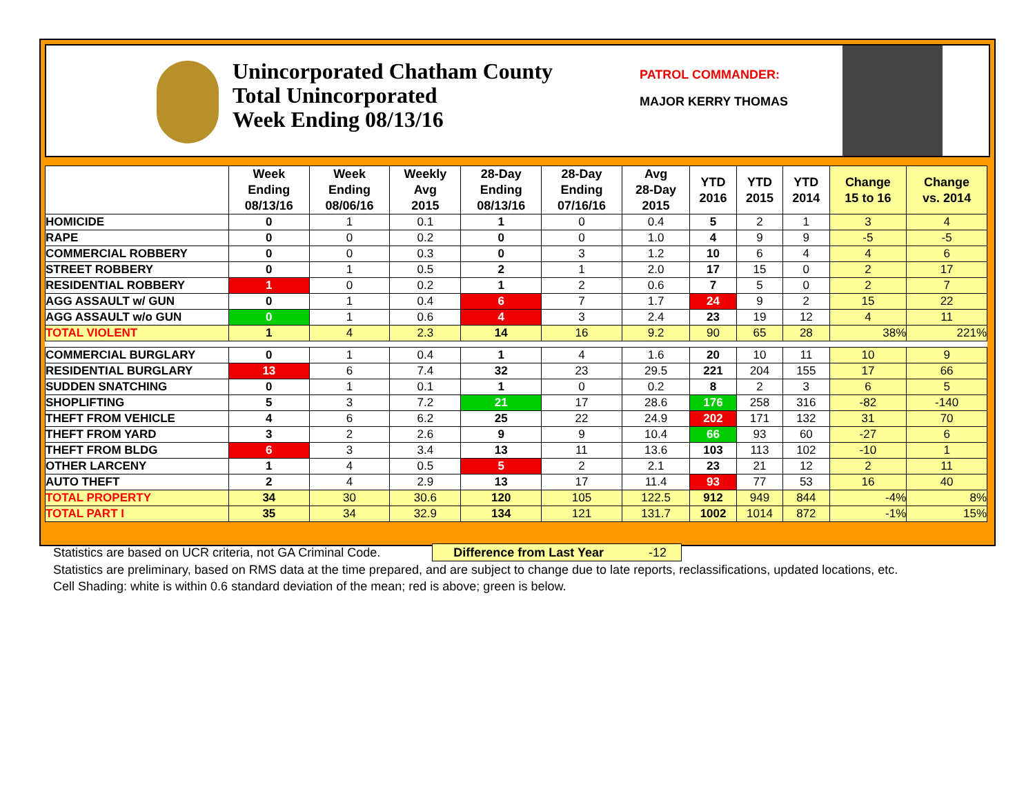Unincorporated Chatham County
Total Unincorporated
Week Ending 08/13/16
PATROL COMMANDER:
MAJOR KERRY THOMAS
| | Week Ending 08/13/16 | Week Ending 08/06/16 | Weekly Avg 2015 | 28-Day Ending 08/13/16 | 28-Day Ending 07/16/16 | Avg 28-Day 2015 | YTD 2016 | YTD 2015 | YTD 2014 | Change 15 to 16 | Change vs. 2014 |
| --- | --- | --- | --- | --- | --- | --- | --- | --- | --- | --- | --- |
| HOMICIDE | 0 | 1 | 0.1 | 1 | 0 | 0.4 | 5 | 2 | 1 | 3 | 4 |
| RAPE | 0 | 0 | 0.2 | 0 | 0 | 1.0 | 4 | 9 | 9 | -5 | -5 |
| COMMERCIAL ROBBERY | 0 | 0 | 0.3 | 0 | 3 | 1.2 | 10 | 6 | 4 | 4 | 6 |
| STREET ROBBERY | 0 | 1 | 0.5 | 2 | 1 | 2.0 | 17 | 15 | 0 | 2 | 17 |
| RESIDENTIAL ROBBERY | 1 | 0 | 0.2 | 1 | 2 | 0.6 | 7 | 5 | 0 | 2 | 7 |
| AGG ASSAULT w/ GUN | 0 | 1 | 0.4 | 6 | 7 | 1.7 | 24 | 9 | 2 | 15 | 22 |
| AGG ASSAULT w/o GUN | 0 | 1 | 0.6 | 4 | 3 | 2.4 | 23 | 19 | 12 | 4 | 11 |
| TOTAL VIOLENT | 1 | 4 | 2.3 | 14 | 16 | 9.2 | 90 | 65 | 28 | 38% | 221% |
| COMMERCIAL BURGLARY | 0 | 1 | 0.4 | 1 | 4 | 1.6 | 20 | 10 | 11 | 10 | 9 |
| RESIDENTIAL BURGLARY | 13 | 6 | 7.4 | 32 | 23 | 29.5 | 221 | 204 | 155 | 17 | 66 |
| SUDDEN SNATCHING | 0 | 1 | 0.1 | 1 | 0 | 0.2 | 8 | 2 | 3 | 6 | 5 |
| SHOPLIFTING | 5 | 3 | 7.2 | 21 | 17 | 28.6 | 176 | 258 | 316 | -82 | -140 |
| THEFT FROM VEHICLE | 4 | 6 | 6.2 | 25 | 22 | 24.9 | 202 | 171 | 132 | 31 | 70 |
| THEFT FROM YARD | 3 | 2 | 2.6 | 9 | 9 | 10.4 | 66 | 93 | 60 | -27 | 6 |
| THEFT FROM BLDG | 6 | 3 | 3.4 | 13 | 11 | 13.6 | 103 | 113 | 102 | -10 | 1 |
| OTHER LARCENY | 1 | 4 | 0.5 | 5 | 2 | 2.1 | 23 | 21 | 12 | 2 | 11 |
| AUTO THEFT | 2 | 4 | 2.9 | 13 | 17 | 11.4 | 93 | 77 | 53 | 16 | 40 |
| TOTAL PROPERTY | 34 | 30 | 30.6 | 120 | 105 | 122.5 | 912 | 949 | 844 | -4% | 8% |
| TOTAL PART I | 35 | 34 | 32.9 | 134 | 121 | 131.7 | 1002 | 1014 | 872 | -1% | 15% |
Statistics are based on UCR criteria, not GA Criminal Code. Difference from Last Year -12
Statistics are preliminary, based on RMS data at the time prepared, and are subject to change due to late reports, reclassifications, updated locations, etc.
Cell Shading: white is within 0.6 standard deviation of the mean; red is above; green is below.